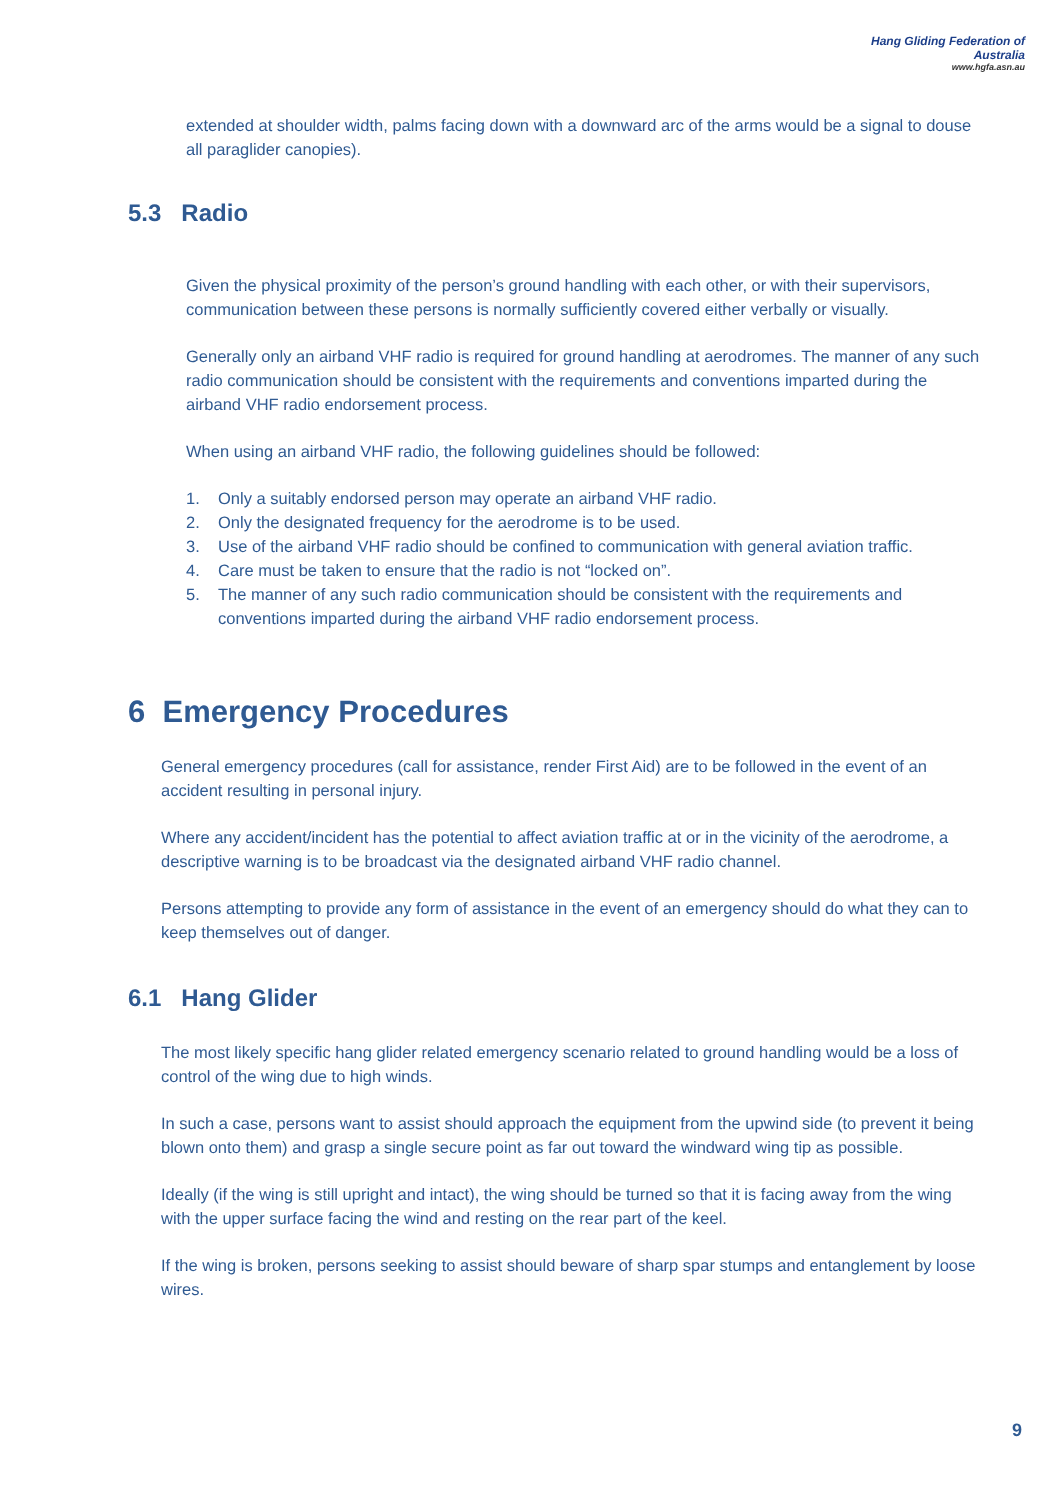Hang Gliding Federation of Australia
www.hgfa.asn.au
extended at shoulder width, palms facing down with a downward arc of the arms would be a signal to douse all paraglider canopies).
5.3 Radio
Given the physical proximity of the person’s ground handling with each other, or with their supervisors, communication between these persons is normally sufficiently covered either verbally or visually.
Generally only an airband VHF radio is required for ground handling at aerodromes. The manner of any such radio communication should be consistent with the requirements and conventions imparted during the airband VHF radio endorsement process.
When using an airband VHF radio, the following guidelines should be followed:
1. Only a suitably endorsed person may operate an airband VHF radio.
2. Only the designated frequency for the aerodrome is to be used.
3. Use of the airband VHF radio should be confined to communication with general aviation traffic.
4. Care must be taken to ensure that the radio is not “locked on”.
5. The manner of any such radio communication should be consistent with the requirements and conventions imparted during the airband VHF radio endorsement process.
6 Emergency Procedures
General emergency procedures (call for assistance, render First Aid) are to be followed in the event of an accident resulting in personal injury.
Where any accident/incident has the potential to affect aviation traffic at or in the vicinity of the aerodrome, a descriptive warning is to be broadcast via the designated airband VHF radio channel.
Persons attempting to provide any form of assistance in the event of an emergency should do what they can to keep themselves out of danger.
6.1 Hang Glider
The most likely specific hang glider related emergency scenario related to ground handling would be a loss of control of the wing due to high winds.
In such a case, persons want to assist should approach the equipment from the upwind side (to prevent it being blown onto them) and grasp a single secure point as far out toward the windward wing tip as possible.
Ideally (if the wing is still upright and intact), the wing should be turned so that it is facing away from the wing with the upper surface facing the wind and resting on the rear part of the keel.
If the wing is broken, persons seeking to assist should beware of sharp spar stumps and entanglement by loose wires.
9